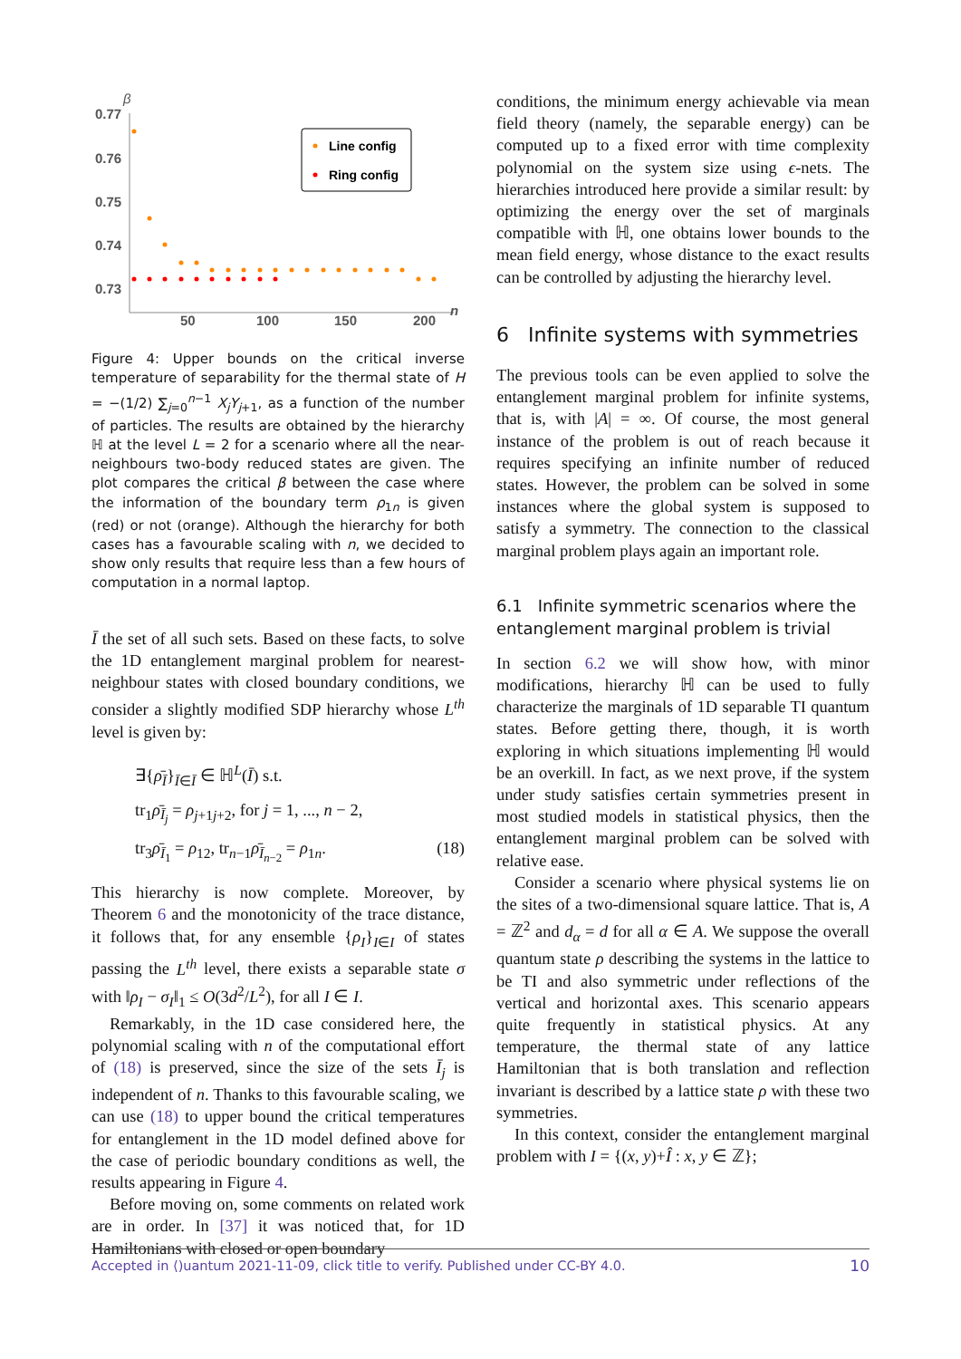β
0.77
0.76
0.75
0.74
0.73
50
100
150
200
n
Line config
Ring config
Figure 4: Upper bounds on the critical inverse temperature of separability for the thermal state of H = −(1/2) ∑<sub>j=0</sub><sup>n−1</sup> X<sub>j</sub>Y<sub>j+1</sub>, as a function of the number of particles. The results are obtained by the hierarchy ℍ at the level L = 2 for a scenario where all the near-neighbours two-body reduced states are given. The plot compares the critical β between the case where the information of the boundary term ρ<sub>1n</sub> is given (red) or not (orange). Although the hierarchy for both cases has a favourable scaling with n, we decided to show only results that require less than a few hours of computation in a normal laptop.
Ī the set of all such sets. Based on these facts, to solve the 1D entanglement marginal problem for nearest-neighbour states with closed boundary conditions, we consider a slightly modified SDP hierarchy whose L<sup>th</sup> level is given by:
∃{ρ̄<sub>Ī</sub>}<sub>Ī∈Ī</sub> ∈ ℍ<sup>L</sup>(Ī) s.t.
tr<sub>1</sub>ρ̄<sub>Ī<sub>j</sub></sub> = ρ<sub>j+1j+2</sub>, for j = 1, ..., n − 2,
tr<sub>3</sub>ρ̄<sub>Ī<sub>1</sub></sub> = ρ<sub>12</sub>, tr<sub>n−1</sub>ρ̄<sub>Ī<sub>n−2</sub></sub> = ρ<sub>1n</sub>. (18)
This hierarchy is now complete. Moreover, by Theorem 6 and the monotonicity of the trace distance, it follows that, for any ensemble {ρ<sub>I</sub>}<sub>I∈I</sub> of states passing the L<sup>th</sup> level, there exists a separable state σ with ‖ρ<sub>I</sub> − σ<sub>I</sub>‖<sub>1</sub> ≤ O(3d<sup>2</sup>/L<sup>2</sup>), for all I ∈ I.
Remarkably, in the 1D case considered here, the polynomial scaling with n of the computational effort of (18) is preserved, since the size of the sets Ī<sub>j</sub> is independent of n. Thanks to this favourable scaling, we can use (18) to upper bound the critical temperatures for entanglement in the 1D model defined above for the case of periodic boundary conditions as well, the results appearing in Figure 4.
Before moving on, some comments on related work are in order. In [37] it was noticed that, for 1D Hamiltonians with closed or open boundary
conditions, the minimum energy achievable via mean field theory (namely, the separable energy) can be computed up to a fixed error with time complexity polynomial on the system size using ϵ-nets. The hierarchies introduced here provide a similar result: by optimizing the energy over the set of marginals compatible with ℍ, one obtains lower bounds to the mean field energy, whose distance to the exact results can be controlled by adjusting the hierarchy level.
6 Infinite systems with symmetries
The previous tools can be even applied to solve the entanglement marginal problem for infinite systems, that is, with |A| = ∞. Of course, the most general instance of the problem is out of reach because it requires specifying an infinite number of reduced states. However, the problem can be solved in some instances where the global system is supposed to satisfy a symmetry. The connection to the classical marginal problem plays again an important role.
6.1 Infinite symmetric scenarios where the entanglement marginal problem is trivial
In section 6.2 we will show how, with minor modifications, hierarchy ℍ can be used to fully characterize the marginals of 1D separable TI quantum states. Before getting there, though, it is worth exploring in which situations implementing ℍ would be an overkill. In fact, as we next prove, if the system under study satisfies certain symmetries present in most studied models in statistical physics, then the entanglement marginal problem can be solved with relative ease.
Consider a scenario where physical systems lie on the sites of a two-dimensional square lattice. That is, A = ℤ<sup>2</sup> and d<sub>α</sub> = d for all α ∈ A. We suppose the overall quantum state ρ describing the systems in the lattice to be TI and also symmetric under reflections of the vertical and horizontal axes. This scenario appears quite frequently in statistical physics. At any temperature, the thermal state of any lattice Hamiltonian that is both translation and reflection invariant is described by a lattice state ρ with these two symmetries.
In this context, consider the entanglement marginal problem with I = {(x, y)+Î : x, y ∈ ℤ};
Accepted in ⟨)uantum 2021-11-09, click title to verify. Published under CC-BY 4.0. 10